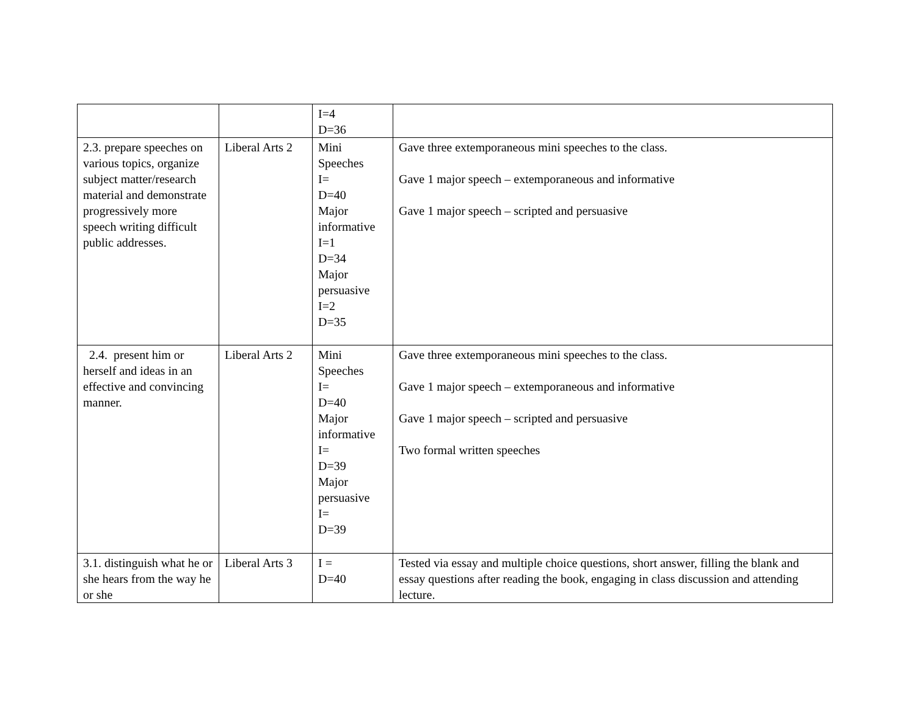| | | I=4 D=36 | |
| 2.3. prepare speeches on various topics, organize subject matter/research material and demonstrate progressively more speech writing difficult public addresses. | Liberal Arts 2 | Mini Speeches I= D=40 Major informative I=1 D=34 Major persuasive I=2 D=35 | Gave three extemporaneous mini speeches to the class. Gave 1 major speech – extemporaneous and informative Gave 1 major speech – scripted and persuasive |
| 2.4. present him or herself and ideas in an effective and convincing manner. | Liberal Arts 2 | Mini Speeches I= D=40 Major informative I= D=39 Major persuasive I= D=39 | Gave three extemporaneous mini speeches to the class. Gave 1 major speech – extemporaneous and informative Gave 1 major speech – scripted and persuasive Two formal written speeches |
| 3.1. distinguish what he or she hears from the way he or she | Liberal Arts 3 | I = D=40 | Tested via essay and multiple choice questions, short answer, filling the blank and essay questions after reading the book, engaging in class discussion and attending lecture. |